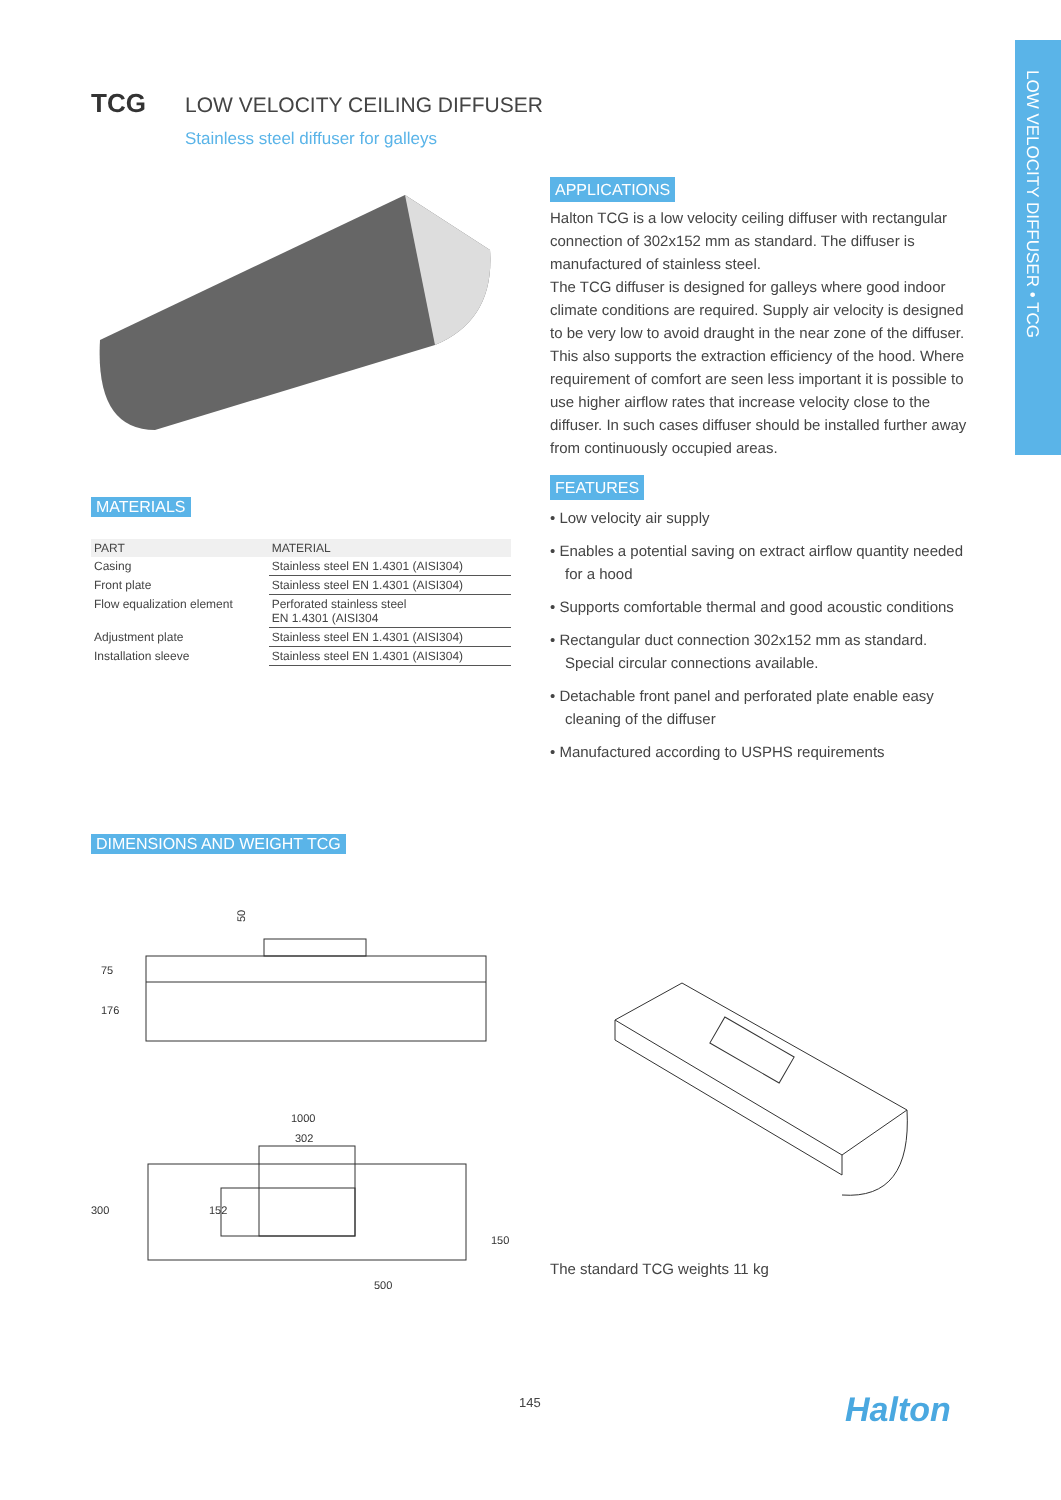LOW VELOCITY DIFFUSER • TCG
TCG
LOW VELOCITY CEILING DIFFUSER
Stainless steel diffuser for galleys
MATERIALS
| PART | MATERIAL |
| --- | --- |
| Casing | Stainless steel EN 1.4301 (AISI304) |
| Front plate | Stainless steel EN 1.4301 (AISI304) |
| Flow equalization element | Perforated stainless steel EN 1.4301 (AISI304 |
| Adjustment plate | Stainless steel EN 1.4301 (AISI304) |
| Installation sleeve | Stainless steel EN 1.4301 (AISI304) |
APPLICATIONS
Halton TCG is a low velocity ceiling diffuser with rectangular connection of 302x152 mm as standard. The diffuser is manufactured of stainless steel.
The TCG diffuser is designed for galleys where good indoor climate conditions are required. Supply air velocity is designed to be very low to avoid draught in the near zone of the diffuser. This also supports the extraction efficiency of the hood. Where requirement of comfort are seen less important it is possible to use higher airflow rates that increase velocity close to the diffuser. In such cases diffuser should be installed further away from continuously occupied areas.
FEATURES
• Low velocity air supply
• Enables a potential saving on extract airflow quantity needed for a hood
• Supports comfortable thermal and good acoustic conditions
• Rectangular duct connection 302x152 mm as standard. Special circular connections available.
• Detachable front panel and perforated plate enable easy cleaning of the diffuser
• Manufactured according to USPHS requirements
DIMENSIONS AND WEIGHT TCG
50
75
176
1000
302
300
152
150
500
The standard TCG weights 11 kg
145 Halton